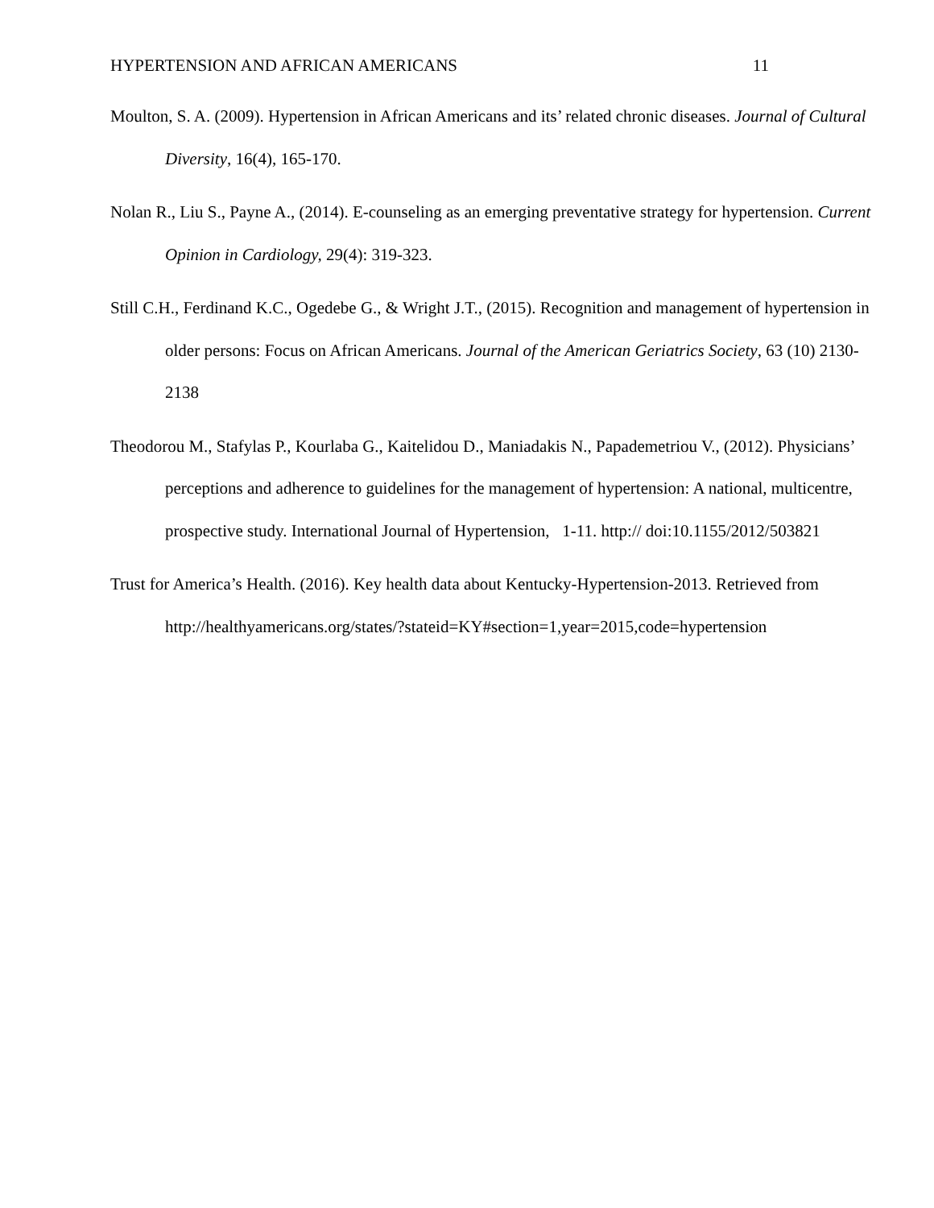HYPERTENSION AND AFRICAN AMERICANS 11
Moulton, S. A. (2009). Hypertension in African Americans and its’ related chronic diseases. Journal of Cultural Diversity, 16(4), 165-170.
Nolan R., Liu S., Payne A., (2014). E-counseling as an emerging preventative strategy for hypertension. Current Opinion in Cardiology, 29(4): 319-323.
Still C.H., Ferdinand K.C., Ogedebe G., & Wright J.T., (2015). Recognition and management of hypertension in older persons: Focus on African Americans. Journal of the American Geriatrics Society, 63 (10) 2130-2138
Theodorou M., Stafylas P., Kourlaba G., Kaitelidou D., Maniadakis N., Papademetriou V., (2012). Physicians’ perceptions and adherence to guidelines for the management of hypertension: A national, multicentre, prospective study. International Journal of Hypertension, 1-11. http:// doi:10.1155/2012/503821
Trust for America’s Health. (2016). Key health data about Kentucky-Hypertension-2013. Retrieved from
http://healthyamericans.org/states/?stateid=KY#section=1,year=2015,code=hypertension